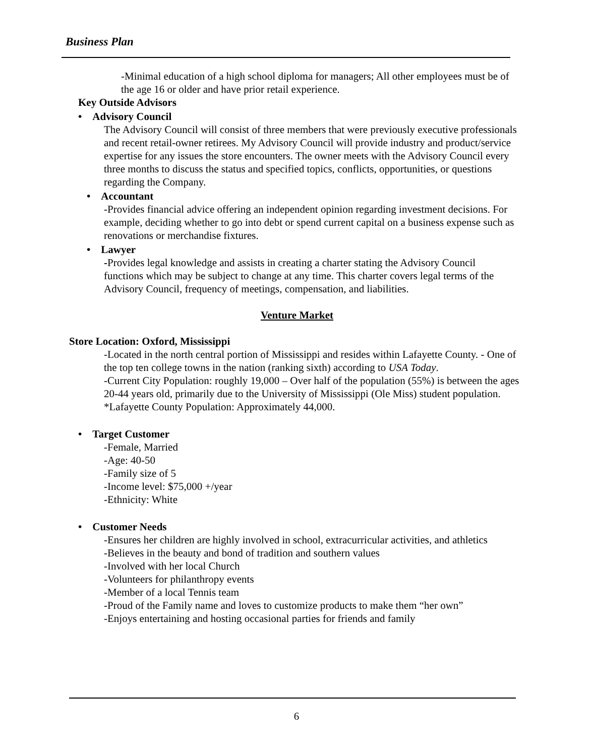Business Plan
-Minimal education of a high school diploma for managers; All other employees must be of the age 16 or older and have prior retail experience.
Key Outside Advisors
• Advisory Council
The Advisory Council will consist of three members that were previously executive professionals and recent retail-owner retirees. My Advisory Council will provide industry and product/service expertise for any issues the store encounters. The owner meets with the Advisory Council every three months to discuss the status and specified topics, conflicts, opportunities, or questions regarding the Company.
• Accountant
-Provides financial advice offering an independent opinion regarding investment decisions. For example, deciding whether to go into debt or spend current capital on a business expense such as renovations or merchandise fixtures.
• Lawyer
-Provides legal knowledge and assists in creating a charter stating the Advisory Council functions which may be subject to change at any time. This charter covers legal terms of the Advisory Council, frequency of meetings, compensation, and liabilities.
Venture Market
Store Location: Oxford, Mississippi
-Located in the north central portion of Mississippi and resides within Lafayette County. - One of the top ten college towns in the nation (ranking sixth) according to USA Today.
-Current City Population: roughly 19,000 – Over half of the population (55%) is between the ages 20-44 years old, primarily due to the University of Mississippi (Ole Miss) student population.
*Lafayette County Population: Approximately 44,000.
• Target Customer
-Female, Married
-Age: 40-50
-Family size of 5
-Income level: $75,000 +/year
-Ethnicity: White
• Customer Needs
-Ensures her children are highly involved in school, extracurricular activities, and athletics
-Believes in the beauty and bond of tradition and southern values
-Involved with her local Church
-Volunteers for philanthropy events
-Member of a local Tennis team
-Proud of the Family name and loves to customize products to make them “her own”
-Enjoys entertaining and hosting occasional parties for friends and family
6